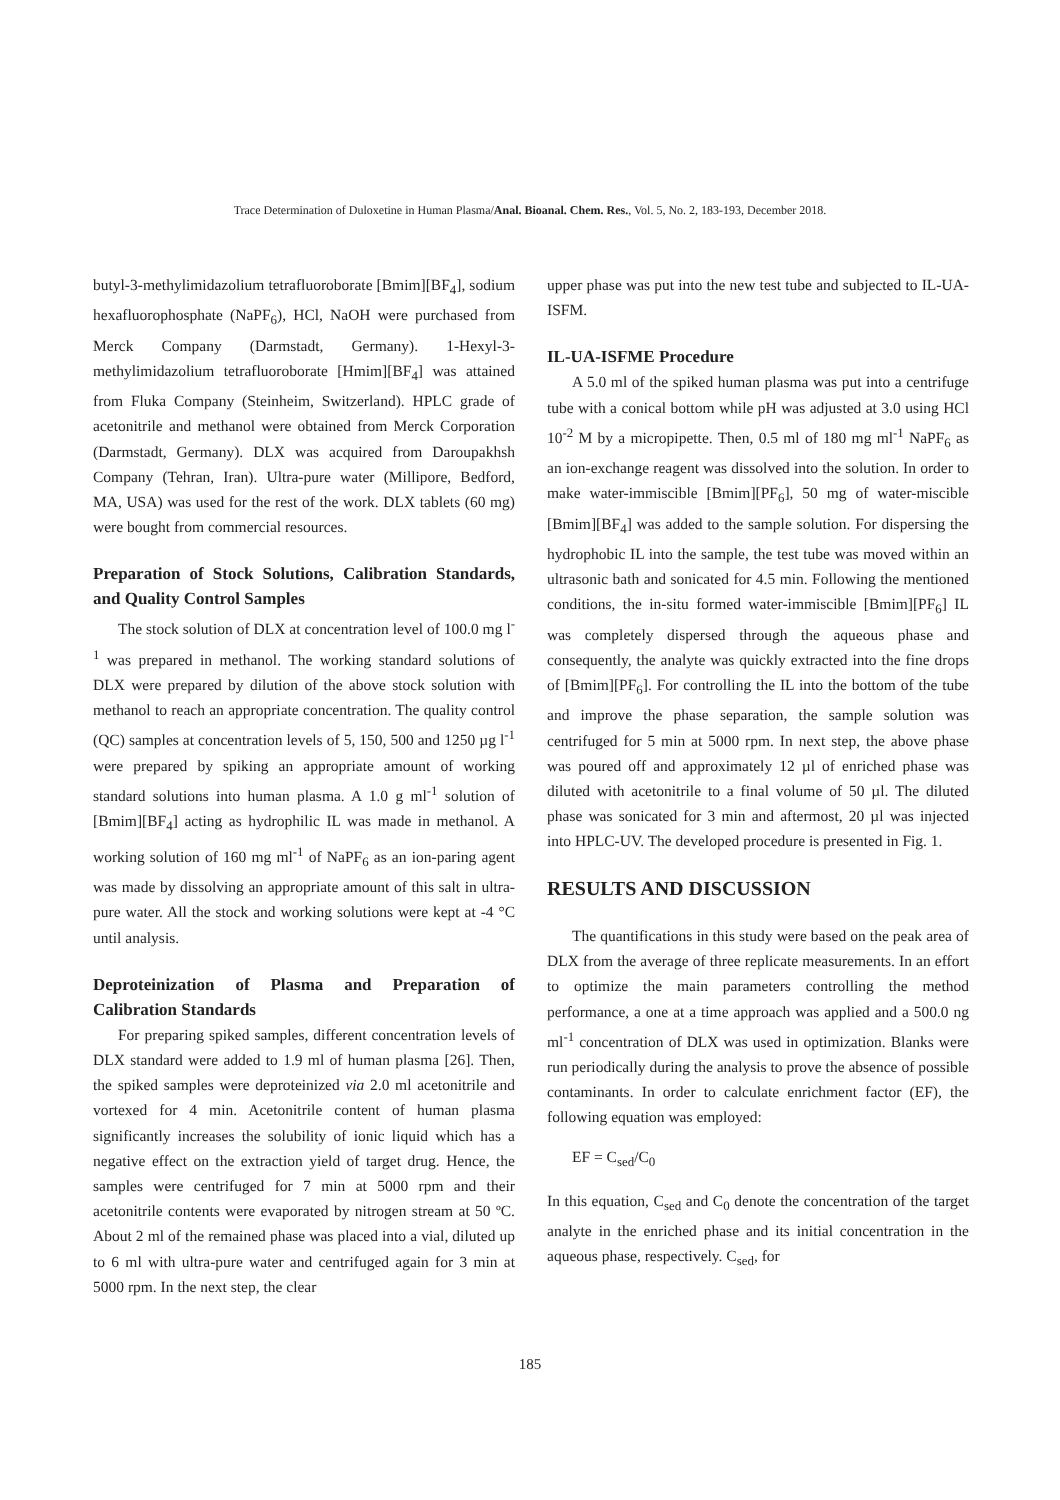Trace Determination of Duloxetine in Human Plasma/Anal. Bioanal. Chem. Res., Vol. 5, No. 2, 183-193, December 2018.
butyl-3-methylimidazolium tetrafluoroborate [Bmim][BF<sub>4</sub>], sodium hexafluorophosphate (NaPF<sub>6</sub>), HCl, NaOH were purchased from Merck Company (Darmstadt, Germany). 1-Hexyl-3-methylimidazolium tetrafluoroborate [Hmim][BF<sub>4</sub>] was attained from Fluka Company (Steinheim, Switzerland). HPLC grade of acetonitrile and methanol were obtained from Merck Corporation (Darmstadt, Germany). DLX was acquired from Daroupakhsh Company (Tehran, Iran). Ultra-pure water (Millipore, Bedford, MA, USA) was used for the rest of the work. DLX tablets (60 mg) were bought from commercial resources.
Preparation of Stock Solutions, Calibration Standards, and Quality Control Samples
The stock solution of DLX at concentration level of 100.0 mg l<sup>-1</sup> was prepared in methanol. The working standard solutions of DLX were prepared by dilution of the above stock solution with methanol to reach an appropriate concentration. The quality control (QC) samples at concentration levels of 5, 150, 500 and 1250 µg l<sup>-1</sup> were prepared by spiking an appropriate amount of working standard solutions into human plasma. A 1.0 g ml<sup>-1</sup> solution of [Bmim][BF<sub>4</sub>] acting as hydrophilic IL was made in methanol. A working solution of 160 mg ml<sup>-1</sup> of NaPF<sub>6</sub> as an ion-paring agent was made by dissolving an appropriate amount of this salt in ultra-pure water. All the stock and working solutions were kept at -4 °C until analysis.
Deproteinization of Plasma and Preparation of Calibration Standards
For preparing spiked samples, different concentration levels of DLX standard were added to 1.9 ml of human plasma [26]. Then, the spiked samples were deproteinized via 2.0 ml acetonitrile and vortexed for 4 min. Acetonitrile content of human plasma significantly increases the solubility of ionic liquid which has a negative effect on the extraction yield of target drug. Hence, the samples were centrifuged for 7 min at 5000 rpm and their acetonitrile contents were evaporated by nitrogen stream at 50 ºC. About 2 ml of the remained phase was placed into a vial, diluted up to 6 ml with ultra-pure water and centrifuged again for 3 min at 5000 rpm. In the next step, the clear
upper phase was put into the new test tube and subjected to IL-UA-ISFM.
IL-UA-ISFME Procedure
A 5.0 ml of the spiked human plasma was put into a centrifuge tube with a conical bottom while pH was adjusted at 3.0 using HCl 10<sup>-2</sup> M by a micropipette. Then, 0.5 ml of 180 mg ml<sup>-1</sup> NaPF<sub>6</sub> as an ion-exchange reagent was dissolved into the solution. In order to make water-immiscible [Bmim][PF<sub>6</sub>], 50 mg of water-miscible [Bmim][BF<sub>4</sub>] was added to the sample solution. For dispersing the hydrophobic IL into the sample, the test tube was moved within an ultrasonic bath and sonicated for 4.5 min. Following the mentioned conditions, the in-situ formed water-immiscible [Bmim][PF<sub>6</sub>] IL was completely dispersed through the aqueous phase and consequently, the analyte was quickly extracted into the fine drops of [Bmim][PF<sub>6</sub>]. For controlling the IL into the bottom of the tube and improve the phase separation, the sample solution was centrifuged for 5 min at 5000 rpm. In next step, the above phase was poured off and approximately 12 µl of enriched phase was diluted with acetonitrile to a final volume of 50 µl. The diluted phase was sonicated for 3 min and aftermost, 20 µl was injected into HPLC-UV. The developed procedure is presented in Fig. 1.
RESULTS AND DISCUSSION
The quantifications in this study were based on the peak area of DLX from the average of three replicate measurements. In an effort to optimize the main parameters controlling the method performance, a one at a time approach was applied and a 500.0 ng ml<sup>-1</sup> concentration of DLX was used in optimization. Blanks were run periodically during the analysis to prove the absence of possible contaminants. In order to calculate enrichment factor (EF), the following equation was employed:
EF = C<sub>sed</sub>/C<sub>0</sub>
In this equation, C<sub>sed</sub> and C<sub>0</sub> denote the concentration of the target analyte in the enriched phase and its initial concentration in the aqueous phase, respectively. C<sub>sed</sub>, for
185